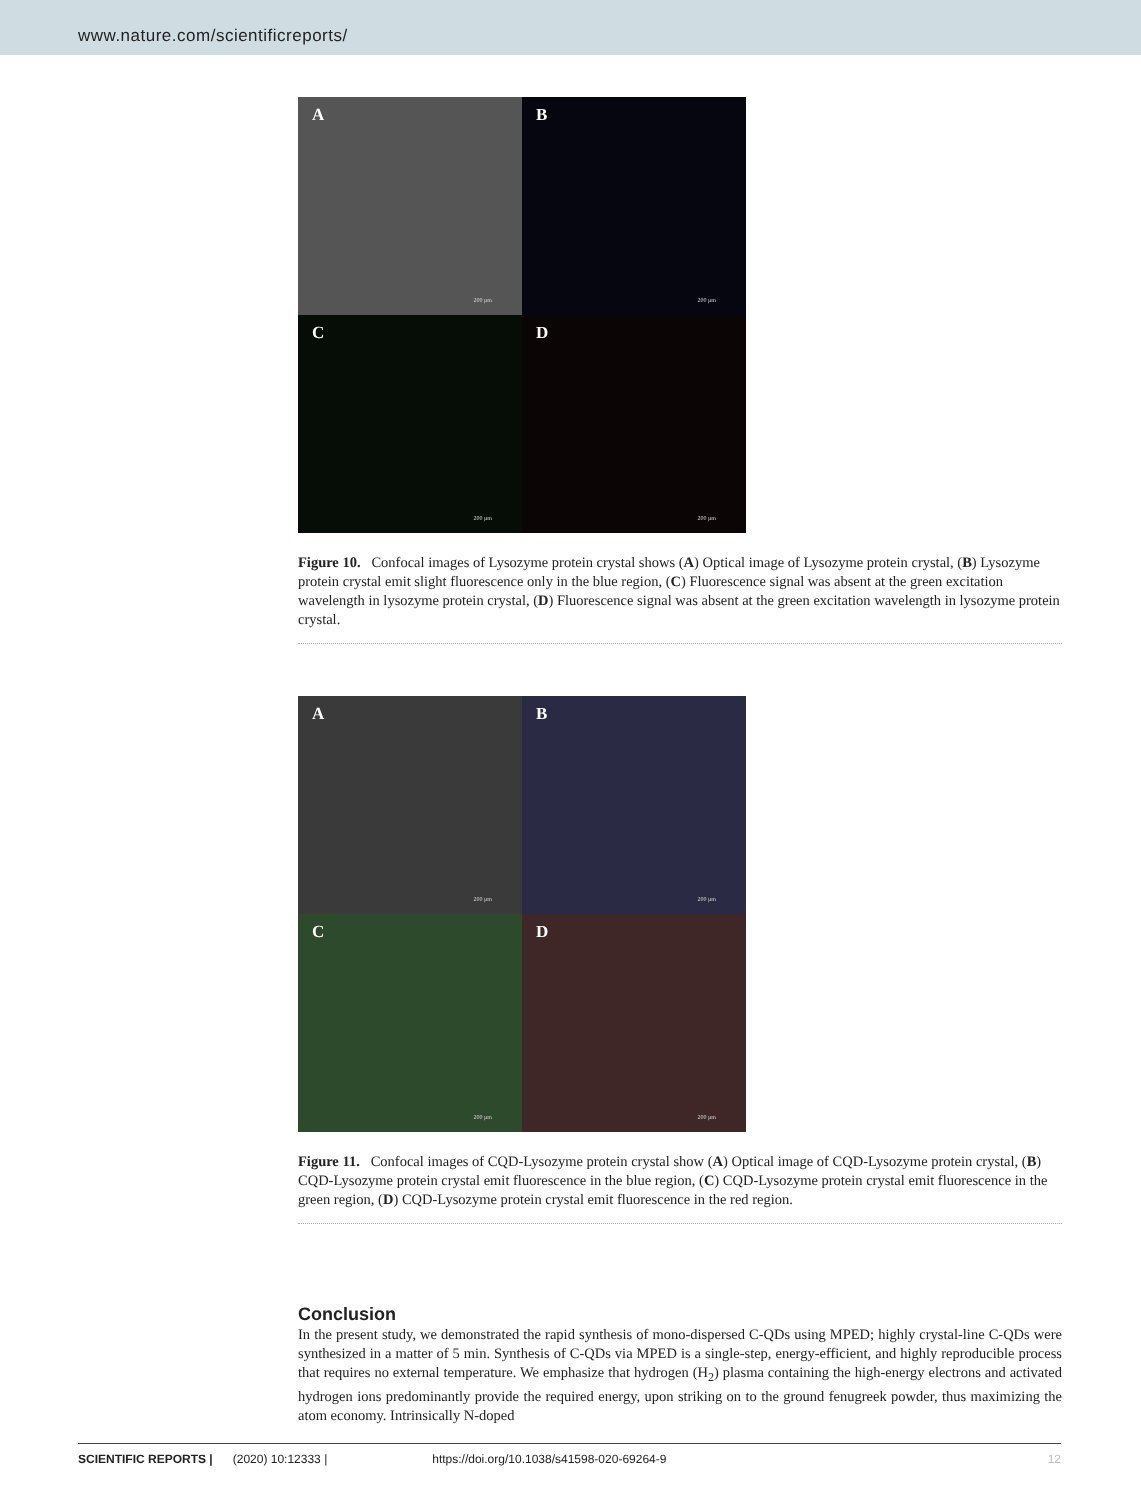www.nature.com/scientificreports/
A
200 µm
B
200 µm
C
200 µm
D
200 µm
Figure 10. Confocal images of Lysozyme protein crystal shows (A) Optical image of Lysozyme protein crystal, (B) Lysozyme protein crystal emit slight fluorescence only in the blue region, (C) Fluorescence signal was absent at the green excitation wavelength in lysozyme protein crystal, (D) Fluorescence signal was absent at the green excitation wavelength in lysozyme protein crystal.
A
200 µm
B
200 µm
C
200 µm
D
200 µm
Figure 11. Confocal images of CQD-Lysozyme protein crystal show (A) Optical image of CQD-Lysozyme protein crystal, (B) CQD-Lysozyme protein crystal emit fluorescence in the blue region, (C) CQD-Lysozyme protein crystal emit fluorescence in the green region, (D) CQD-Lysozyme protein crystal emit fluorescence in the red region.
Conclusion
In the present study, we demonstrated the rapid synthesis of mono-dispersed C-QDs using MPED; highly crystal-line C-QDs were synthesized in a matter of 5 min. Synthesis of C-QDs via MPED is a single-step, energy-efficient, and highly reproducible process that requires no external temperature. We emphasize that hydrogen (H<sub>2</sub>) plasma containing the high-energy electrons and activated hydrogen ions predominantly provide the required energy, upon striking on to the ground fenugreek powder, thus maximizing the atom economy. Intrinsically N-doped
SCIENTIFIC REPORTS | (2020) 10:12333 | https://doi.org/10.1038/s41598-020-69264-9 12